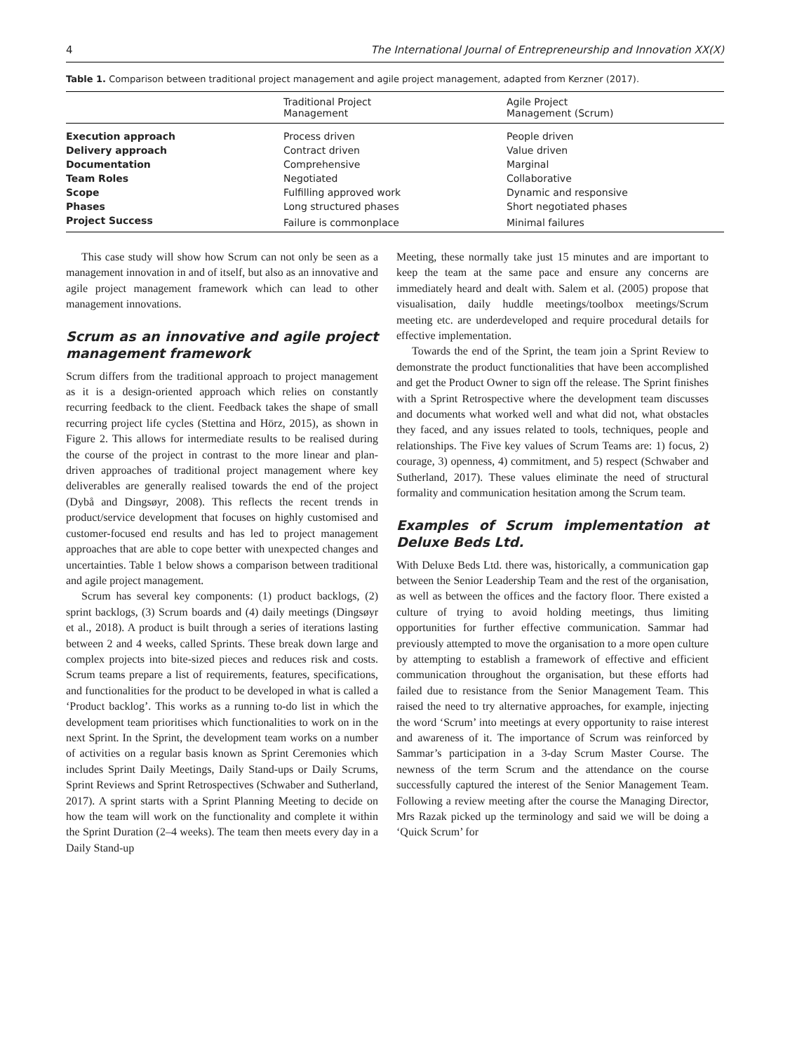4 The International Journal of Entrepreneurship and Innovation XX(X)
Table 1. Comparison between traditional project management and agile project management, adapted from Kerzner (2017).
| | Traditional Project Management | Agile Project Management (Scrum) |
| --- | --- | --- |
| Execution approach | Process driven | People driven |
| Delivery approach | Contract driven | Value driven |
| Documentation | Comprehensive | Marginal |
| Team Roles | Negotiated | Collaborative |
| Scope | Fulfilling approved work | Dynamic and responsive |
| Phases | Long structured phases | Short negotiated phases |
| Project Success | Failure is commonplace | Minimal failures |
This case study will show how Scrum can not only be seen as a management innovation in and of itself, but also as an innovative and agile project management framework which can lead to other management innovations.
Scrum as an innovative and agile project management framework
Scrum differs from the traditional approach to project management as it is a design-oriented approach which relies on constantly recurring feedback to the client. Feedback takes the shape of small recurring project life cycles (Stettina and Hörz, 2015), as shown in Figure 2. This allows for intermediate results to be realised during the course of the project in contrast to the more linear and plan-driven approaches of traditional project management where key deliverables are generally realised towards the end of the project (Dybå and Dingsøyr, 2008). This reflects the recent trends in product/service development that focuses on highly customised and customer-focused end results and has led to project management approaches that are able to cope better with unexpected changes and uncertainties. Table 1 below shows a comparison between traditional and agile project management.
Scrum has several key components: (1) product backlogs, (2) sprint backlogs, (3) Scrum boards and (4) daily meetings (Dingsøyr et al., 2018). A product is built through a series of iterations lasting between 2 and 4 weeks, called Sprints. These break down large and complex projects into bite-sized pieces and reduces risk and costs. Scrum teams prepare a list of requirements, features, specifications, and functionalities for the product to be developed in what is called a ‘Product backlog’. This works as a running to-do list in which the development team prioritises which functionalities to work on in the next Sprint. In the Sprint, the development team works on a number of activities on a regular basis known as Sprint Ceremonies which includes Sprint Daily Meetings, Daily Stand-ups or Daily Scrums, Sprint Reviews and Sprint Retrospectives (Schwaber and Sutherland, 2017). A sprint starts with a Sprint Planning Meeting to decide on how the team will work on the functionality and complete it within the Sprint Duration (2–4 weeks). The team then meets every day in a Daily Stand-up
Meeting, these normally take just 15 minutes and are important to keep the team at the same pace and ensure any concerns are immediately heard and dealt with. Salem et al. (2005) propose that visualisation, daily huddle meetings/toolbox meetings/Scrum meeting etc. are underdeveloped and require procedural details for effective implementation.
Towards the end of the Sprint, the team join a Sprint Review to demonstrate the product functionalities that have been accomplished and get the Product Owner to sign off the release. The Sprint finishes with a Sprint Retrospective where the development team discusses and documents what worked well and what did not, what obstacles they faced, and any issues related to tools, techniques, people and relationships. The Five key values of Scrum Teams are: 1) focus, 2) courage, 3) openness, 4) commitment, and 5) respect (Schwaber and Sutherland, 2017). These values eliminate the need of structural formality and communication hesitation among the Scrum team.
Examples of Scrum implementation at Deluxe Beds Ltd.
With Deluxe Beds Ltd. there was, historically, a communication gap between the Senior Leadership Team and the rest of the organisation, as well as between the offices and the factory floor. There existed a culture of trying to avoid holding meetings, thus limiting opportunities for further effective communication. Sammar had previously attempted to move the organisation to a more open culture by attempting to establish a framework of effective and efficient communication throughout the organisation, but these efforts had failed due to resistance from the Senior Management Team. This raised the need to try alternative approaches, for example, injecting the word ‘Scrum’ into meetings at every opportunity to raise interest and awareness of it. The importance of Scrum was reinforced by Sammar’s participation in a 3-day Scrum Master Course. The newness of the term Scrum and the attendance on the course successfully captured the interest of the Senior Management Team. Following a review meeting after the course the Managing Director, Mrs Razak picked up the terminology and said we will be doing a ‘Quick Scrum’ for